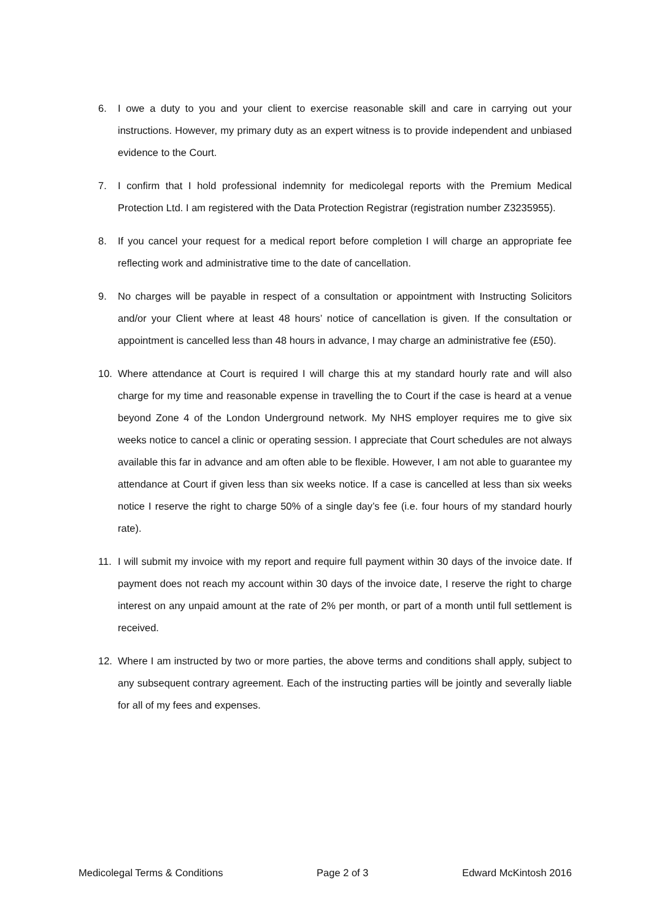6. I owe a duty to you and your client to exercise reasonable skill and care in carrying out your instructions. However, my primary duty as an expert witness is to provide independent and unbiased evidence to the Court.
7. I confirm that I hold professional indemnity for medicolegal reports with the Premium Medical Protection Ltd. I am registered with the Data Protection Registrar (registration number Z3235955).
8. If you cancel your request for a medical report before completion I will charge an appropriate fee reflecting work and administrative time to the date of cancellation.
9. No charges will be payable in respect of a consultation or appointment with Instructing Solicitors and/or your Client where at least 48 hours’ notice of cancellation is given. If the consultation or appointment is cancelled less than 48 hours in advance, I may charge an administrative fee (£50).
10. Where attendance at Court is required I will charge this at my standard hourly rate and will also charge for my time and reasonable expense in travelling the to Court if the case is heard at a venue beyond Zone 4 of the London Underground network. My NHS employer requires me to give six weeks notice to cancel a clinic or operating session. I appreciate that Court schedules are not always available this far in advance and am often able to be flexible. However, I am not able to guarantee my attendance at Court if given less than six weeks notice. If a case is cancelled at less than six weeks notice I reserve the right to charge 50% of a single day’s fee (i.e. four hours of my standard hourly rate).
11. I will submit my invoice with my report and require full payment within 30 days of the invoice date. If payment does not reach my account within 30 days of the invoice date, I reserve the right to charge interest on any unpaid amount at the rate of 2% per month, or part of a month until full settlement is received.
12. Where I am instructed by two or more parties, the above terms and conditions shall apply, subject to any subsequent contrary agreement. Each of the instructing parties will be jointly and severally liable for all of my fees and expenses.
Medicolegal Terms & Conditions Page 2 of 3 Edward McKintosh 2016